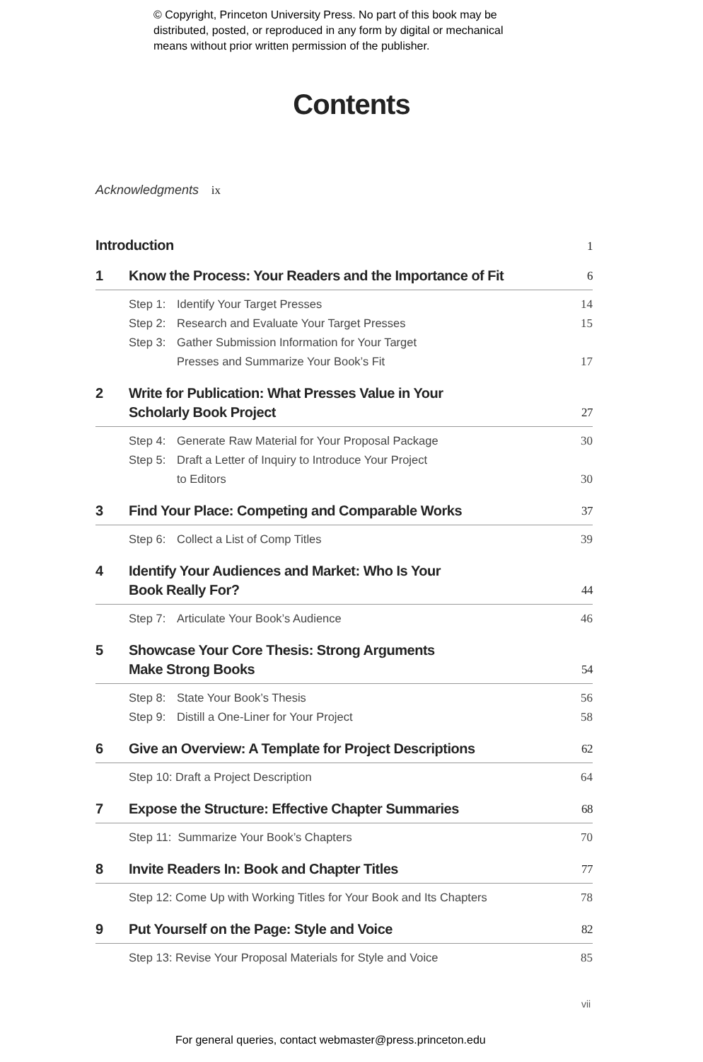© Copyright, Princeton University Press. No part of this book may be
distributed, posted, or reproduced in any form by digital or mechanical
means without prior written permission of the publisher.
Contents
Acknowledgments ix
Introduction 1
1 Know the Process: Your Readers and the Importance of Fit 6
Step 1: Identify Your Target Presses 14
Step 2: Research and Evaluate Your Target Presses 15
Step 3: Gather Submission Information for Your Target
Presses and Summarize Your Book’s Fit 17
2 Write for Publication: What Presses Value in Your
Scholarly Book Project 27
Step 4: Generate Raw Material for Your Proposal Package 30
Step 5: Draft a Letter of Inquiry to Introduce Your Project
to Editors 30
3 Find Your Place: Competing and Comparable Works 37
Step 6: Collect a List of Comp Titles 39
4 Identify Your Audiences and Market: Who Is Your
Book Really For? 44
Step 7: Articulate Your Book’s Audience 46
5 Showcase Your Core Thesis: Strong Arguments
Make Strong Books 54
Step 8: State Your Book’s Thesis 56
Step 9: Distill a One-Liner for Your Project 58
6 Give an Overview: A Template for Project Descriptions 62
Step 10: Draft a Project Description 64
7 Expose the Structure: Effective Chapter Summaries 68
Step 11: Summarize Your Book’s Chapters 70
8 Invite Readers In: Book and Chapter Titles 77
Step 12: Come Up with Working Titles for Your Book and Its Chapters 78
9 Put Yourself on the Page: Style and Voice 82
Step 13: Revise Your Proposal Materials for Style and Voice 85
vii
For general queries, contact webmaster@press.princeton.edu